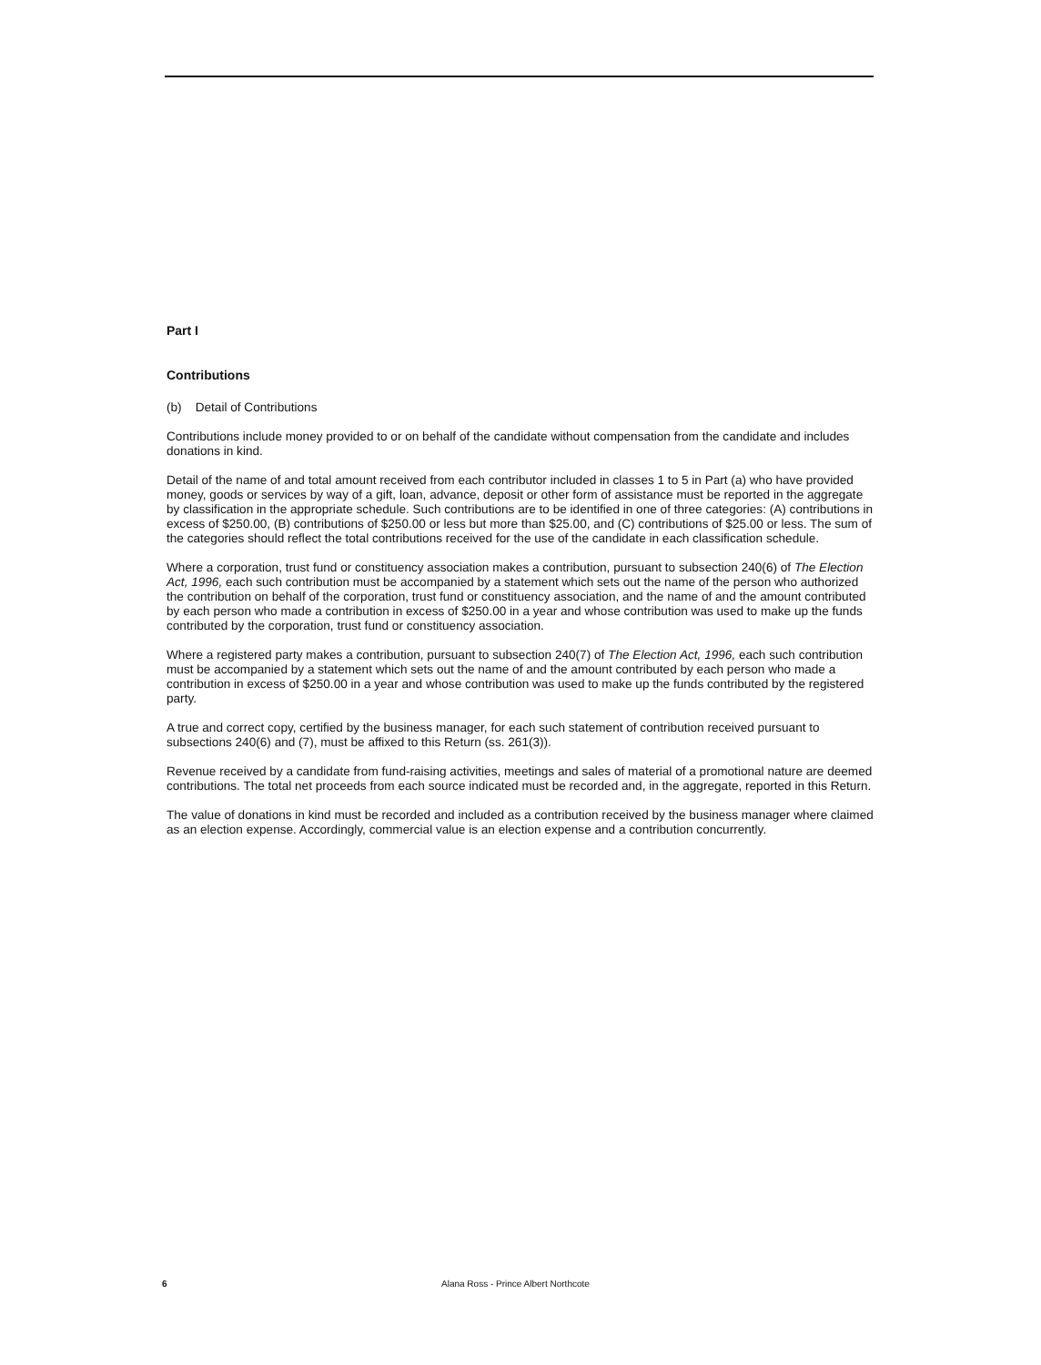Part I
Contributions
(b) Detail of Contributions
Contributions include money provided to or on behalf of the candidate without compensation from the candidate and includes donations in kind.
Detail of the name of and total amount received from each contributor included in classes 1 to 5 in Part (a) who have provided money, goods or services by way of a gift, loan, advance, deposit or other form of assistance must be reported in the aggregate by classification in the appropriate schedule. Such contributions are to be identified in one of three categories: (A) contributions in excess of $250.00, (B) contributions of $250.00 or less but more than $25.00, and (C) contributions of $25.00 or less. The sum of the categories should reflect the total contributions received for the use of the candidate in each classification schedule.
Where a corporation, trust fund or constituency association makes a contribution, pursuant to subsection 240(6) of The Election Act, 1996, each such contribution must be accompanied by a statement which sets out the name of the person who authorized the contribution on behalf of the corporation, trust fund or constituency association, and the name of and the amount contributed by each person who made a contribution in excess of $250.00 in a year and whose contribution was used to make up the funds contributed by the corporation, trust fund or constituency association.
Where a registered party makes a contribution, pursuant to subsection 240(7) of The Election Act, 1996, each such contribution must be accompanied by a statement which sets out the name of and the amount contributed by each person who made a contribution in excess of $250.00 in a year and whose contribution was used to make up the funds contributed by the registered party.
A true and correct copy, certified by the business manager, for each such statement of contribution received pursuant to subsections 240(6) and (7), must be affixed to this Return (ss. 261(3)).
Revenue received by a candidate from fund-raising activities, meetings and sales of material of a promotional nature are deemed contributions. The total net proceeds from each source indicated must be recorded and, in the aggregate, reported in this Return.
The value of donations in kind must be recorded and included as a contribution received by the business manager where claimed as an election expense. Accordingly, commercial value is an election expense and a contribution concurrently.
6 Alana Ross - Prince Albert Northcote